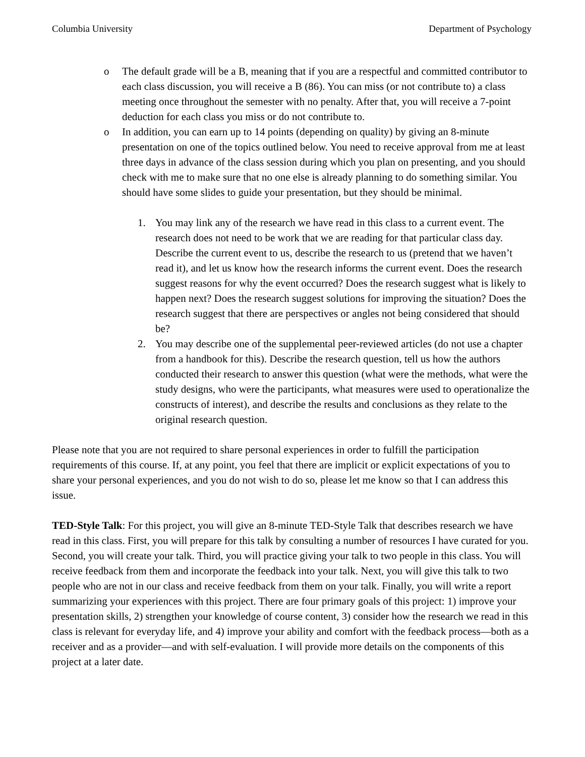Columbia University Department of Psychology
o The default grade will be a B, meaning that if you are a respectful and committed contributor to each class discussion, you will receive a B (86). You can miss (or not contribute to) a class meeting once throughout the semester with no penalty. After that, you will receive a 7-point deduction for each class you miss or do not contribute to.
o In addition, you can earn up to 14 points (depending on quality) by giving an 8-minute presentation on one of the topics outlined below. You need to receive approval from me at least three days in advance of the class session during which you plan on presenting, and you should check with me to make sure that no one else is already planning to do something similar. You should have some slides to guide your presentation, but they should be minimal.
1. You may link any of the research we have read in this class to a current event. The research does not need to be work that we are reading for that particular class day. Describe the current event to us, describe the research to us (pretend that we haven’t read it), and let us know how the research informs the current event. Does the research suggest reasons for why the event occurred? Does the research suggest what is likely to happen next? Does the research suggest solutions for improving the situation? Does the research suggest that there are perspectives or angles not being considered that should be?
2. You may describe one of the supplemental peer-reviewed articles (do not use a chapter from a handbook for this). Describe the research question, tell us how the authors conducted their research to answer this question (what were the methods, what were the study designs, who were the participants, what measures were used to operationalize the constructs of interest), and describe the results and conclusions as they relate to the original research question.
Please note that you are not required to share personal experiences in order to fulfill the participation requirements of this course. If, at any point, you feel that there are implicit or explicit expectations of you to share your personal experiences, and you do not wish to do so, please let me know so that I can address this issue.
TED-Style Talk: For this project, you will give an 8-minute TED-Style Talk that describes research we have read in this class. First, you will prepare for this talk by consulting a number of resources I have curated for you. Second, you will create your talk. Third, you will practice giving your talk to two people in this class. You will receive feedback from them and incorporate the feedback into your talk. Next, you will give this talk to two people who are not in our class and receive feedback from them on your talk. Finally, you will write a report summarizing your experiences with this project. There are four primary goals of this project: 1) improve your presentation skills, 2) strengthen your knowledge of course content, 3) consider how the research we read in this class is relevant for everyday life, and 4) improve your ability and comfort with the feedback process—both as a receiver and as a provider—and with self-evaluation. I will provide more details on the components of this project at a later date.